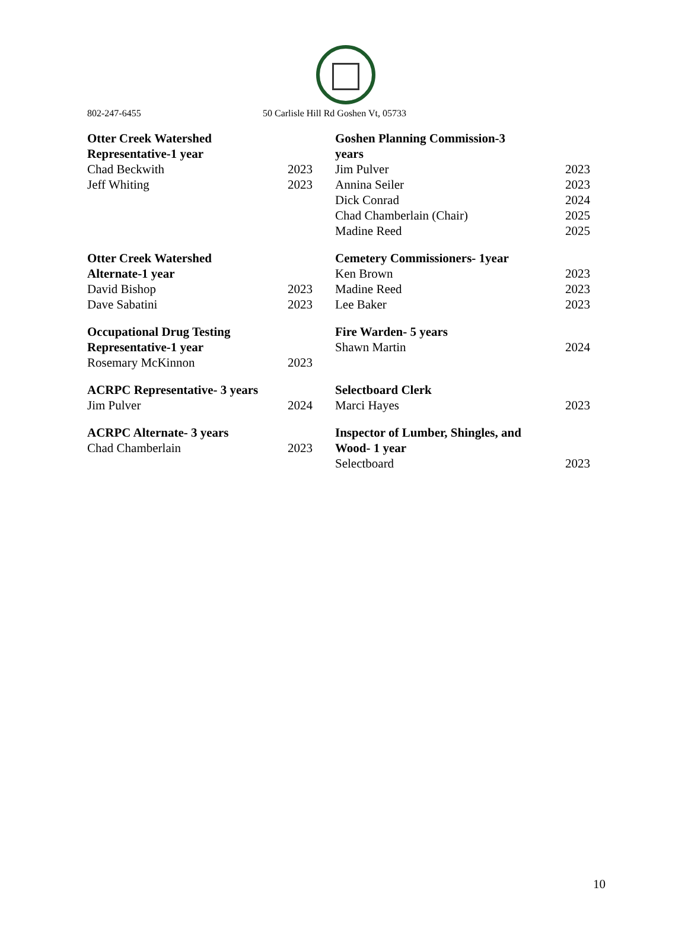802-247-6455 50 Carlisle Hill Rd Goshen Vt, 05733
| Otter Creek Watershed Representative-1 year | |
| --- | --- |
| Chad Beckwith | 2023 |
| Jeff Whiting | 2023 |
| Otter Creek Watershed Alternate-1 year | |
| --- | --- |
| David Bishop | 2023 |
| Dave Sabatini | 2023 |
| Occupational Drug Testing Representative-1 year | |
| --- | --- |
| Rosemary McKinnon | 2023 |
| ACRPC Representative- 3 years | |
| --- | --- |
| Jim Pulver | 2024 |
| ACRPC Alternate- 3 years | |
| --- | --- |
| Chad Chamberlain | 2023 |
| Goshen Planning Commission-3 years | |
| --- | --- |
| Jim Pulver | 2023 |
| Annina Seiler | 2023 |
| Dick Conrad | 2024 |
| Chad Chamberlain (Chair) | 2025 |
| Madine Reed | 2025 |
| Cemetery Commissioners- 1year | |
| --- | --- |
| Ken Brown | 2023 |
| Madine Reed | 2023 |
| Lee Baker | 2023 |
| Fire Warden- 5 years | |
| --- | --- |
| Shawn Martin | 2024 |
| Selectboard Clerk | |
| --- | --- |
| Marci Hayes | 2023 |
| Inspector of Lumber, Shingles, and Wood- 1 year | |
| --- | --- |
| Selectboard | 2023 |
10